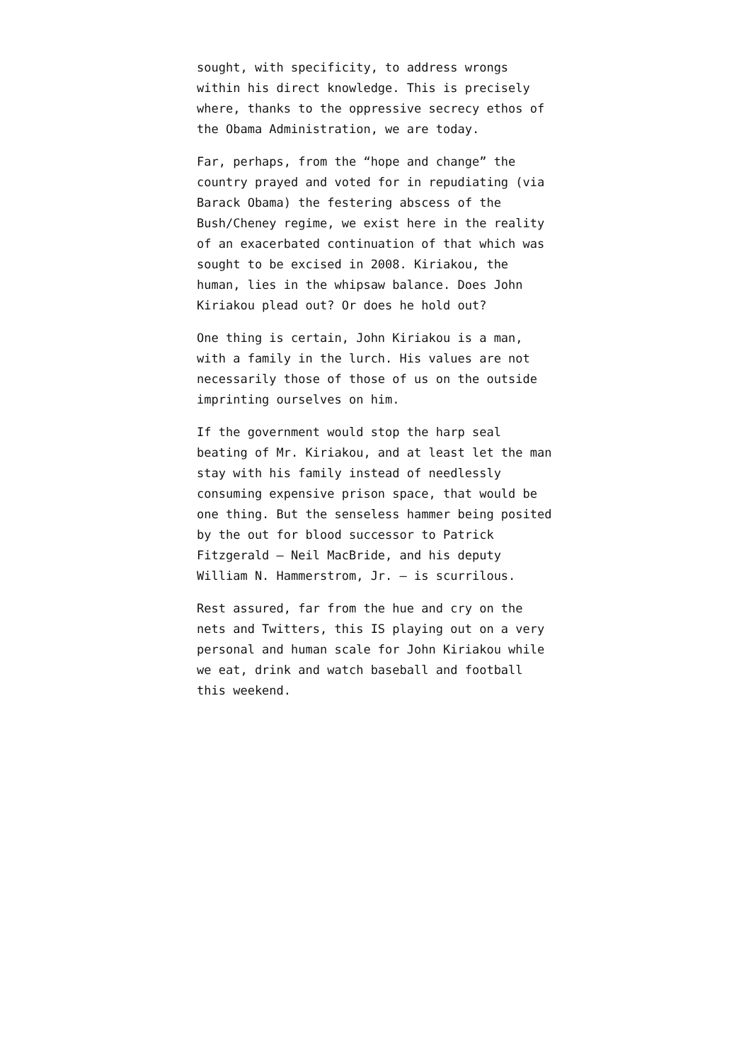sought, with specificity, to address wrongs within his direct knowledge. This is precisely where, thanks to the oppressive secrecy ethos of the Obama Administration, we are today.
Far, perhaps, from the “hope and change” the country prayed and voted for in repudiating (via Barack Obama) the festering abscess of the Bush/Cheney regime, we exist here in the reality of an exacerbated continuation of that which was sought to be excised in 2008. Kiriakou, the human, lies in the whipsaw balance. Does John Kiriakou plead out? Or does he hold out?
One thing is certain, John Kiriakou is a man, with a family in the lurch. His values are not necessarily those of those of us on the outside imprinting ourselves on him.
If the government would stop the harp seal beating of Mr. Kiriakou, and at least let the man stay with his family instead of needlessly consuming expensive prison space, that would be one thing. But the senseless hammer being posited by the out for blood successor to Patrick Fitzgerald – Neil MacBride, and his deputy William N. Hammerstrom, Jr. – is scurrilous.
Rest assured, far from the hue and cry on the nets and Twitters, this IS playing out on a very personal and human scale for John Kiriakou while we eat, drink and watch baseball and football this weekend.